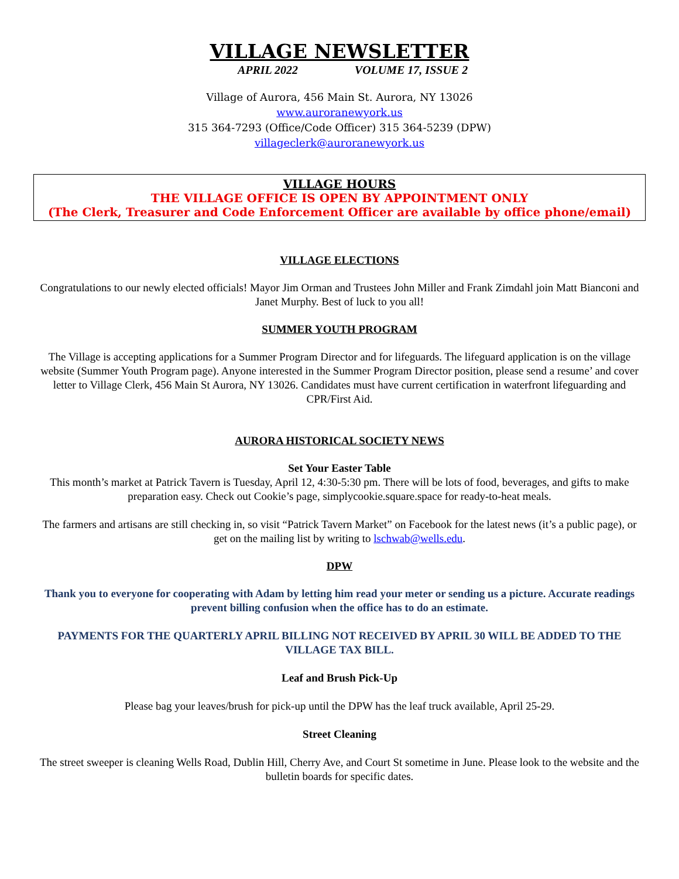VILLAGE NEWSLETTER
APRIL 2022 VOLUME 17, ISSUE 2
Village of Aurora, 456 Main St. Aurora, NY 13026
www.auroranewyork.us
315 364-7293 (Office/Code Officer) 315 364-5239 (DPW)
villageclerk@auroranewyork.us
VILLAGE HOURS
THE VILLAGE OFFICE IS OPEN BY APPOINTMENT ONLY
(The Clerk, Treasurer and Code Enforcement Officer are available by office phone/email)
VILLAGE ELECTIONS
Congratulations to our newly elected officials! Mayor Jim Orman and Trustees John Miller and Frank Zimdahl join Matt Bianconi and Janet Murphy. Best of luck to you all!
SUMMER YOUTH PROGRAM
The Village is accepting applications for a Summer Program Director and for lifeguards. The lifeguard application is on the village website (Summer Youth Program page). Anyone interested in the Summer Program Director position, please send a resume’ and cover letter to Village Clerk, 456 Main St Aurora, NY 13026. Candidates must have current certification in waterfront lifeguarding and CPR/First Aid.
AURORA HISTORICAL SOCIETY NEWS
Set Your Easter Table
This month’s market at Patrick Tavern is Tuesday, April 12, 4:30-5:30 pm. There will be lots of food, beverages, and gifts to make preparation easy. Check out Cookie’s page, simplycookie.square.space for ready-to-heat meals.
The farmers and artisans are still checking in, so visit “Patrick Tavern Market” on Facebook for the latest news (it’s a public page), or get on the mailing list by writing to lschwab@wells.edu.
DPW
Thank you to everyone for cooperating with Adam by letting him read your meter or sending us a picture. Accurate readings prevent billing confusion when the office has to do an estimate.
PAYMENTS FOR THE QUARTERLY APRIL BILLING NOT RECEIVED BY APRIL 30 WILL BE ADDED TO THE VILLAGE TAX BILL.
Leaf and Brush Pick-Up
Please bag your leaves/brush for pick-up until the DPW has the leaf truck available, April 25-29.
Street Cleaning
The street sweeper is cleaning Wells Road, Dublin Hill, Cherry Ave, and Court St sometime in June. Please look to the website and the bulletin boards for specific dates.